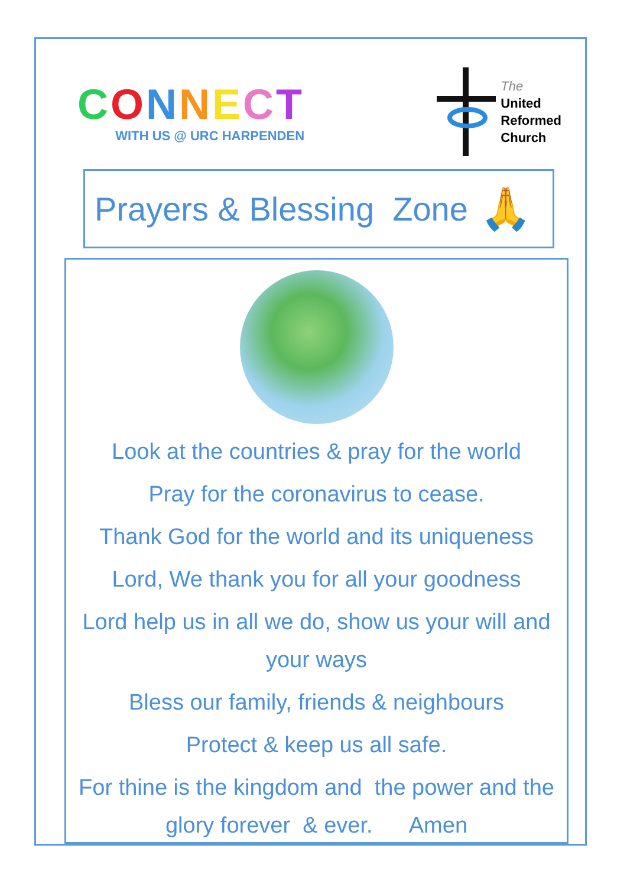CONNECT
WITH US @ URC HARPENDEN
The
United
Reformed
Church
Prayers & Blessing Zone 🙏
Look at the countries & pray for the world
Pray for the coronavirus to cease.
Thank God for the world and its uniqueness
Lord, We thank you for all your goodness
Lord help us in all we do, show us your will and your ways
Bless our family, friends & neighbours
Protect & keep us all safe.
For thine is the kingdom and the power and the glory forever & ever. Amen